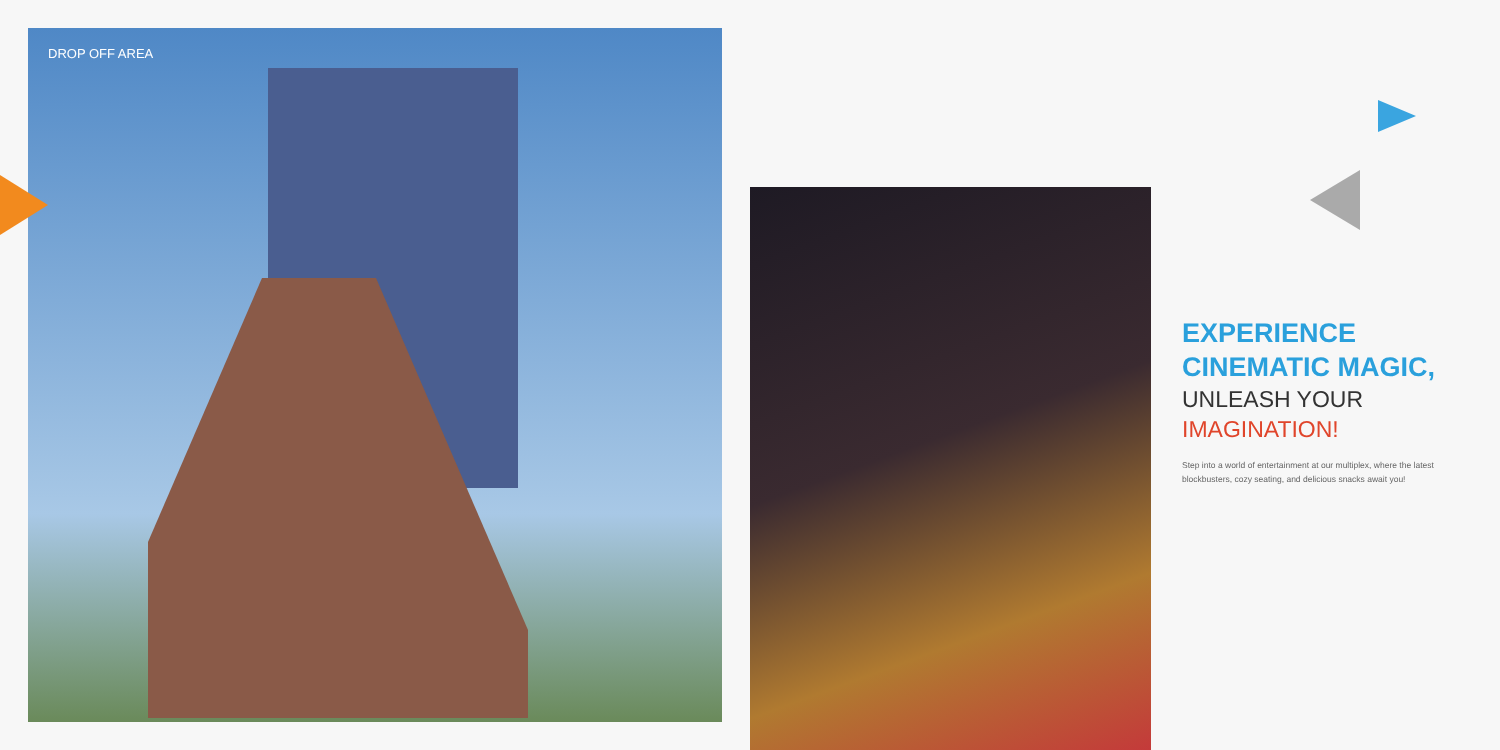DROP OFF AREA
EXPERIENCE
CINEMATIC MAGIC,
UNLEASH YOUR
IMAGINATION!
Step into a world of entertainment at our multiplex, where the latest blockbusters, cozy seating, and delicious snacks await you!